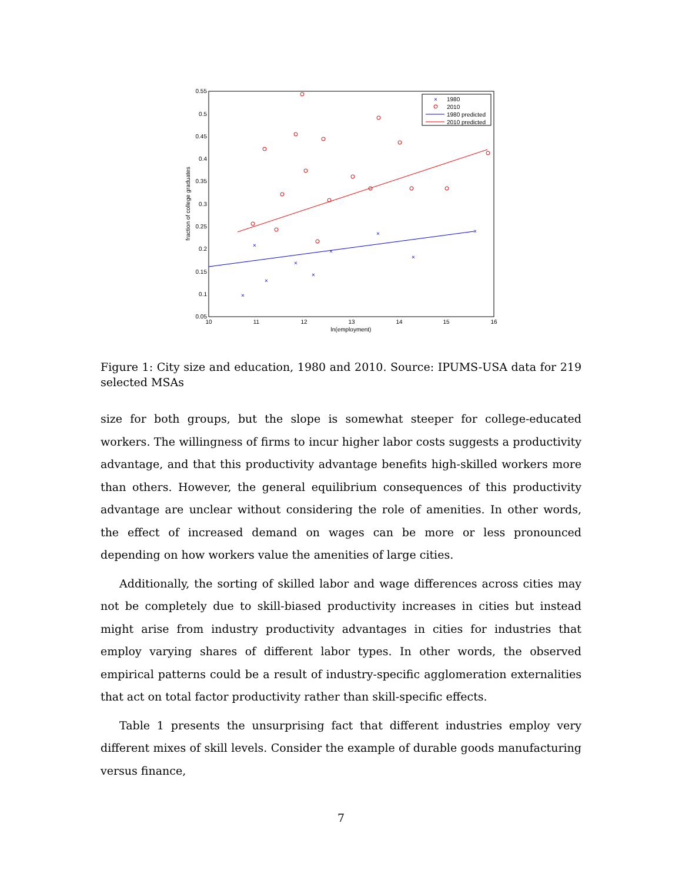0.55
0.5
0.45
0.4
0.35
0.3
0.25
0.2
0.15
0.1
0.05
10
11
12
13
14
15
16
ln(employment)
fraction of college graduates
×
×
×
×
×
×
×
×
×
×
1980
2010
1980 predicted
2010 predicted
Figure 1: City size and education, 1980 and 2010. Source: IPUMS-USA data for 219 selected MSAs
size for both groups, but the slope is somewhat steeper for college-educated workers. The willingness of firms to incur higher labor costs suggests a productivity advantage, and that this productivity advantage benefits high-skilled workers more than others. However, the general equilibrium consequences of this productivity advantage are unclear without considering the role of amenities. In other words, the effect of increased demand on wages can be more or less pronounced depending on how workers value the amenities of large cities.
Additionally, the sorting of skilled labor and wage differences across cities may not be completely due to skill-biased productivity increases in cities but instead might arise from industry productivity advantages in cities for industries that employ varying shares of different labor types. In other words, the observed empirical patterns could be a result of industry-specific agglomeration externalities that act on total factor productivity rather than skill-specific effects.
Table 1 presents the unsurprising fact that different industries employ very different mixes of skill levels. Consider the example of durable goods manufacturing versus finance,
7